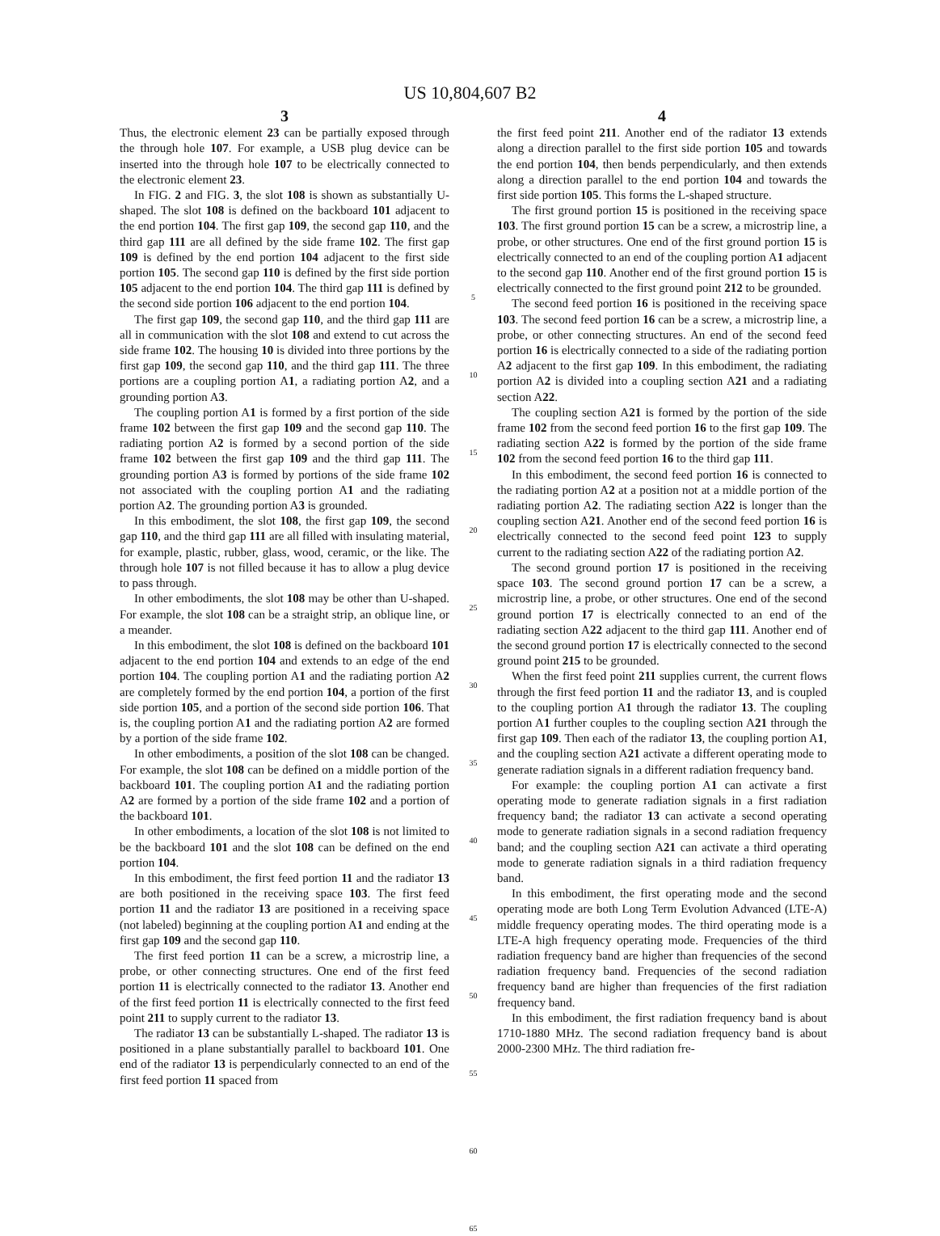US 10,804,607 B2
3
Thus, the electronic element 23 can be partially exposed through the through hole 107. For example, a USB plug device can be inserted into the through hole 107 to be electrically connected to the electronic element 23.
In FIG. 2 and FIG. 3, the slot 108 is shown as substantially U-shaped. The slot 108 is defined on the backboard 101 adjacent to the end portion 104. The first gap 109, the second gap 110, and the third gap 111 are all defined by the side frame 102. The first gap 109 is defined by the end portion 104 adjacent to the first side portion 105. The second gap 110 is defined by the first side portion 105 adjacent to the end portion 104. The third gap 111 is defined by the second side portion 106 adjacent to the end portion 104.
The first gap 109, the second gap 110, and the third gap 111 are all in communication with the slot 108 and extend to cut across the side frame 102. The housing 10 is divided into three portions by the first gap 109, the second gap 110, and the third gap 111. The three portions are a coupling portion A1, a radiating portion A2, and a grounding portion A3.
The coupling portion A1 is formed by a first portion of the side frame 102 between the first gap 109 and the second gap 110. The radiating portion A2 is formed by a second portion of the side frame 102 between the first gap 109 and the third gap 111. The grounding portion A3 is formed by portions of the side frame 102 not associated with the coupling portion A1 and the radiating portion A2. The grounding portion A3 is grounded.
In this embodiment, the slot 108, the first gap 109, the second gap 110, and the third gap 111 are all filled with insulating material, for example, plastic, rubber, glass, wood, ceramic, or the like. The through hole 107 is not filled because it has to allow a plug device to pass through.
In other embodiments, the slot 108 may be other than U-shaped. For example, the slot 108 can be a straight strip, an oblique line, or a meander.
In this embodiment, the slot 108 is defined on the backboard 101 adjacent to the end portion 104 and extends to an edge of the end portion 104. The coupling portion A1 and the radiating portion A2 are completely formed by the end portion 104, a portion of the first side portion 105, and a portion of the second side portion 106. That is, the coupling portion A1 and the radiating portion A2 are formed by a portion of the side frame 102.
In other embodiments, a position of the slot 108 can be changed. For example, the slot 108 can be defined on a middle portion of the backboard 101. The coupling portion A1 and the radiating portion A2 are formed by a portion of the side frame 102 and a portion of the backboard 101.
In other embodiments, a location of the slot 108 is not limited to be the backboard 101 and the slot 108 can be defined on the end portion 104.
In this embodiment, the first feed portion 11 and the radiator 13 are both positioned in the receiving space 103. The first feed portion 11 and the radiator 13 are positioned in a receiving space (not labeled) beginning at the coupling portion A1 and ending at the first gap 109 and the second gap 110.
The first feed portion 11 can be a screw, a microstrip line, a probe, or other connecting structures. One end of the first feed portion 11 is electrically connected to the radiator 13. Another end of the first feed portion 11 is electrically connected to the first feed point 211 to supply current to the radiator 13.
The radiator 13 can be substantially L-shaped. The radiator 13 is positioned in a plane substantially parallel to backboard 101. One end of the radiator 13 is perpendicularly connected to an end of the first feed portion 11 spaced from
5
10
15
20
25
30
35
40
45
50
55
60
65
4
the first feed point 211. Another end of the radiator 13 extends along a direction parallel to the first side portion 105 and towards the end portion 104, then bends perpendicularly, and then extends along a direction parallel to the end portion 104 and towards the first side portion 105. This forms the L-shaped structure.
The first ground portion 15 is positioned in the receiving space 103. The first ground portion 15 can be a screw, a microstrip line, a probe, or other structures. One end of the first ground portion 15 is electrically connected to an end of the coupling portion A1 adjacent to the second gap 110. Another end of the first ground portion 15 is electrically connected to the first ground point 212 to be grounded.
The second feed portion 16 is positioned in the receiving space 103. The second feed portion 16 can be a screw, a microstrip line, a probe, or other connecting structures. An end of the second feed portion 16 is electrically connected to a side of the radiating portion A2 adjacent to the first gap 109. In this embodiment, the radiating portion A2 is divided into a coupling section A21 and a radiating section A22.
The coupling section A21 is formed by the portion of the side frame 102 from the second feed portion 16 to the first gap 109. The radiating section A22 is formed by the portion of the side frame 102 from the second feed portion 16 to the third gap 111.
In this embodiment, the second feed portion 16 is connected to the radiating portion A2 at a position not at a middle portion of the radiating portion A2. The radiating section A22 is longer than the coupling section A21. Another end of the second feed portion 16 is electrically connected to the second feed point 123 to supply current to the radiating section A22 of the radiating portion A2.
The second ground portion 17 is positioned in the receiving space 103. The second ground portion 17 can be a screw, a microstrip line, a probe, or other structures. One end of the second ground portion 17 is electrically connected to an end of the radiating section A22 adjacent to the third gap 111. Another end of the second ground portion 17 is electrically connected to the second ground point 215 to be grounded.
When the first feed point 211 supplies current, the current flows through the first feed portion 11 and the radiator 13, and is coupled to the coupling portion A1 through the radiator 13. The coupling portion A1 further couples to the coupling section A21 through the first gap 109. Then each of the radiator 13, the coupling portion A1, and the coupling section A21 activate a different operating mode to generate radiation signals in a different radiation frequency band.
For example: the coupling portion A1 can activate a first operating mode to generate radiation signals in a first radiation frequency band; the radiator 13 can activate a second operating mode to generate radiation signals in a second radiation frequency band; and the coupling section A21 can activate a third operating mode to generate radiation signals in a third radiation frequency band.
In this embodiment, the first operating mode and the second operating mode are both Long Term Evolution Advanced (LTE-A) middle frequency operating modes. The third operating mode is a LTE-A high frequency operating mode. Frequencies of the third radiation frequency band are higher than frequencies of the second radiation frequency band. Frequencies of the second radiation frequency band are higher than frequencies of the first radiation frequency band.
In this embodiment, the first radiation frequency band is about 1710-1880 MHz. The second radiation frequency band is about 2000-2300 MHz. The third radiation fre-